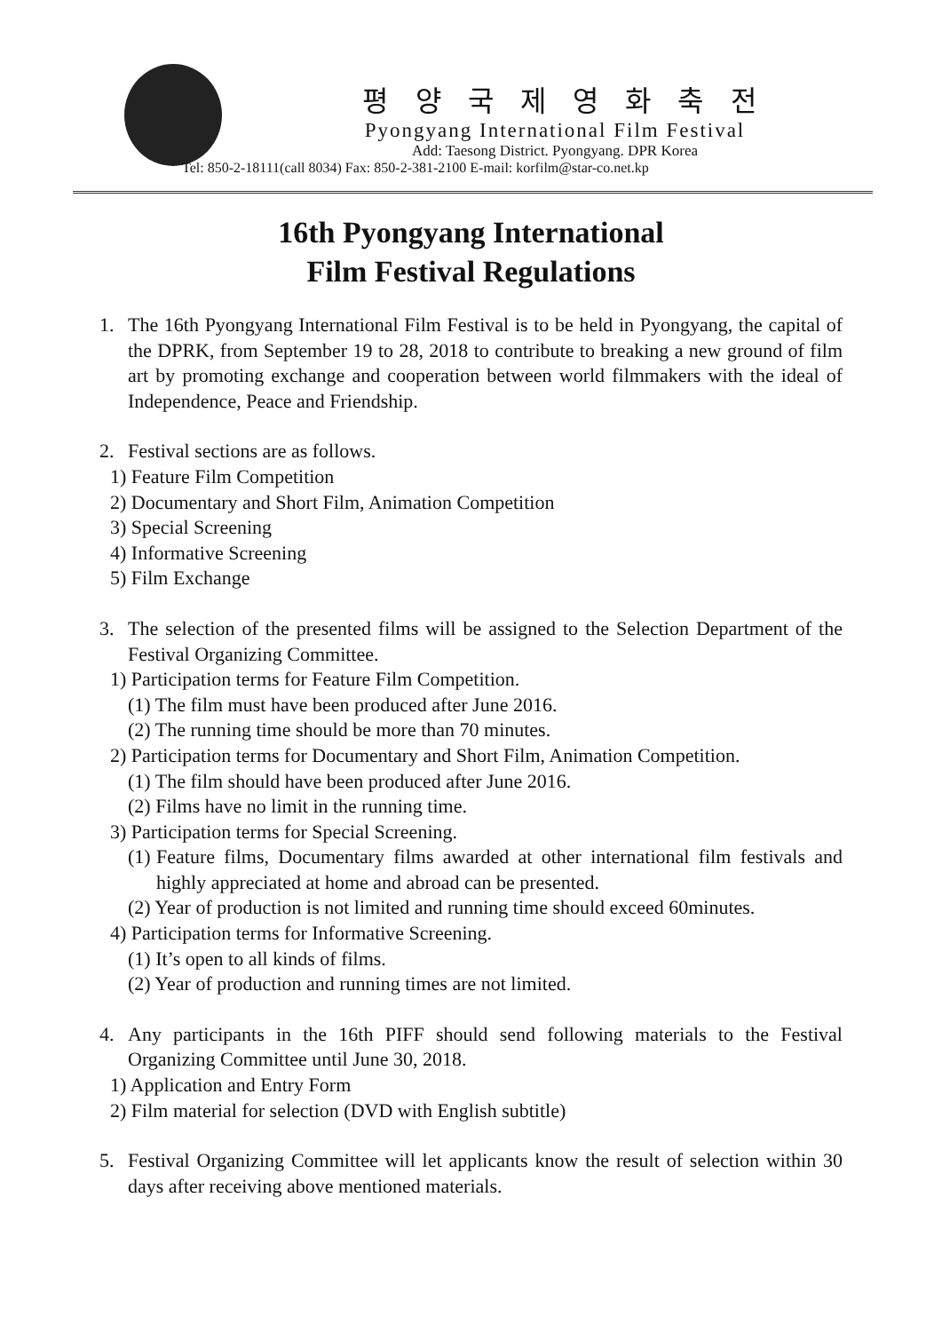평 양 국 제 영 화 축 전
Pyongyang International Film Festival
Add: Taesong District. Pyongyang. DPR Korea
Tel: 850-2-18111(call 8034) Fax: 850-2-381-2100 E-mail: korfilm@star-co.net.kp
16th Pyongyang International
Film Festival Regulations
1. The 16th Pyongyang International Film Festival is to be held in Pyongyang, the capital of the DPRK, from September 19 to 28, 2018 to contribute to breaking a new ground of film art by promoting exchange and cooperation between world filmmakers with the ideal of Independence, Peace and Friendship.
2. Festival sections are as follows.
1) Feature Film Competition
2) Documentary and Short Film, Animation Competition
3) Special Screening
4) Informative Screening
5) Film Exchange
3. The selection of the presented films will be assigned to the Selection Department of the Festival Organizing Committee.
1) Participation terms for Feature Film Competition.
(1) The film must have been produced after June 2016.
(2) The running time should be more than 70 minutes.
2) Participation terms for Documentary and Short Film, Animation Competition.
(1) The film should have been produced after June 2016.
(2) Films have no limit in the running time.
3) Participation terms for Special Screening.
(1) Feature films, Documentary films awarded at other international film festivals and highly appreciated at home and abroad can be presented.
(2) Year of production is not limited and running time should exceed 60minutes.
4) Participation terms for Informative Screening.
(1) It’s open to all kinds of films.
(2) Year of production and running times are not limited.
4. Any participants in the 16th PIFF should send following materials to the Festival Organizing Committee until June 30, 2018.
1) Application and Entry Form
2) Film material for selection (DVD with English subtitle)
5. Festival Organizing Committee will let applicants know the result of selection within 30 days after receiving above mentioned materials.